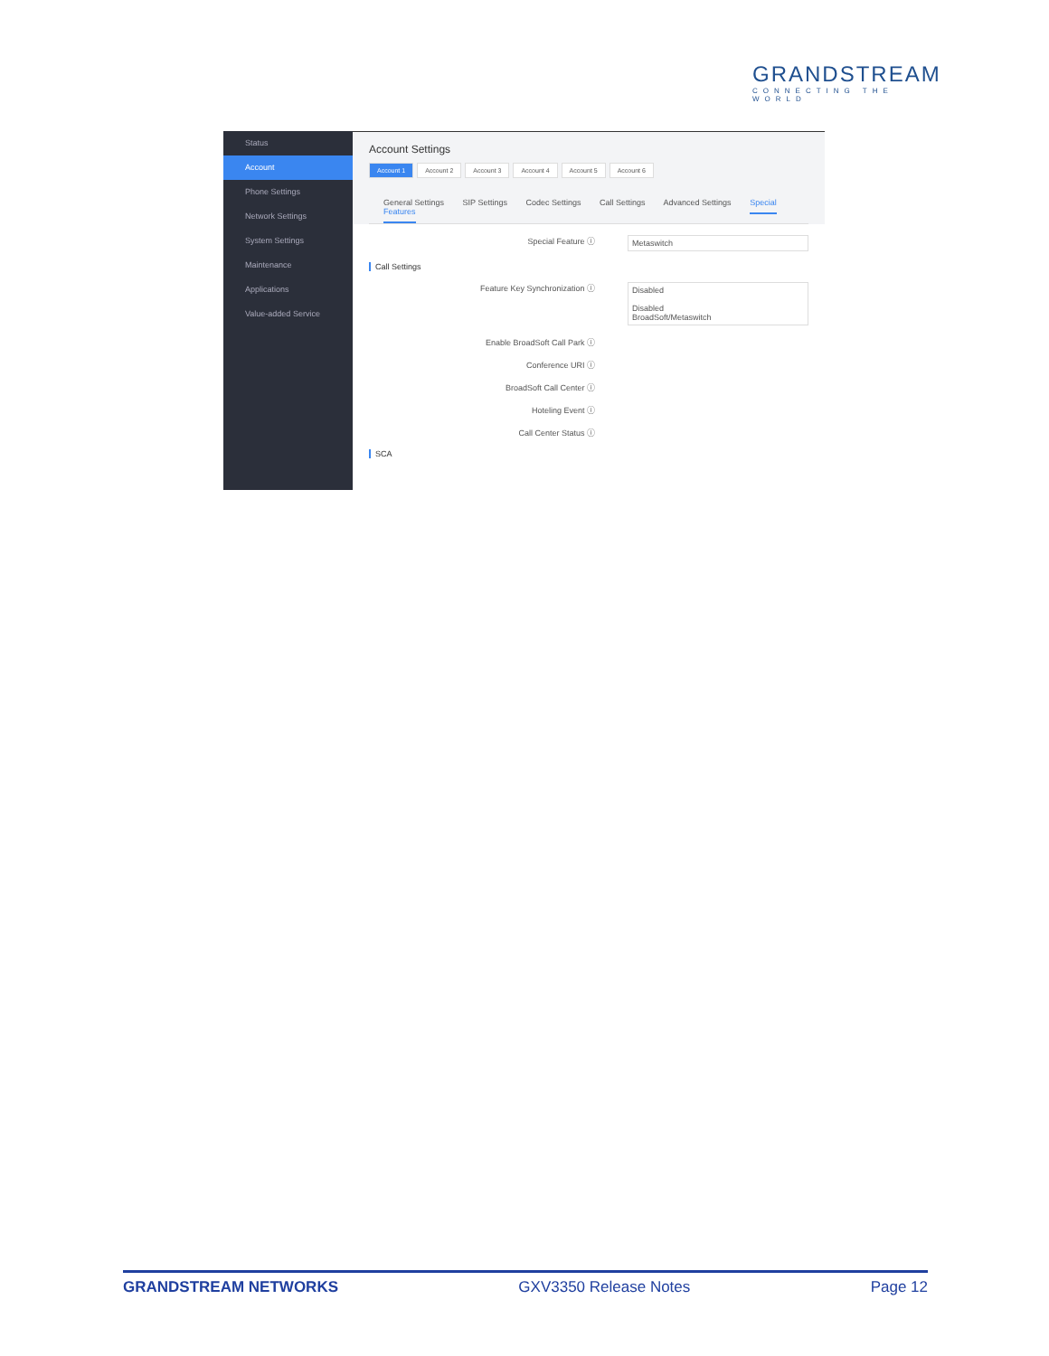GRANDSTREAM
CONNECTING THE WORLD
Status
Account
Phone Settings
Network Settings
System Settings
Maintenance
Applications
Value-added Service
Account Settings
Account 1 Account 2 Account 3 Account 4 Account 5 Account 6
General Settings SIP Settings Codec Settings Call Settings Advanced Settings Special Features
Special Feature ⓘ
Metaswitch
Call Settings
Feature Key Synchronization ⓘ
Disabled
Disabled
BroadSoft/Metaswitch
Enable BroadSoft Call Park ⓘ
Conference URI ⓘ
BroadSoft Call Center ⓘ
Hoteling Event ⓘ
Call Center Status ⓘ
SCA
GRANDSTREAM NETWORKS GXV3350 Release Notes Page 12